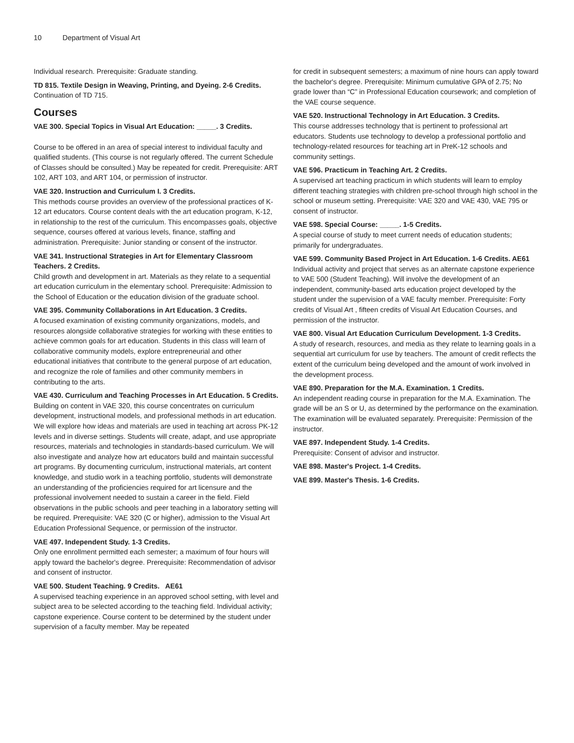10 Department of Visual Art
Individual research. Prerequisite: Graduate standing.
TD 815. Textile Design in Weaving, Printing, and Dyeing. 2-6 Credits.
Continuation of TD 715.
Courses
VAE 300. Special Topics in Visual Art Education: _____. 3 Credits.
Course to be offered in an area of special interest to individual faculty and qualified students. (This course is not regularly offered. The current Schedule of Classes should be consulted.) May be repeated for credit. Prerequisite: ART 102, ART 103, and ART 104, or permission of instructor.
VAE 320. Instruction and Curriculum I. 3 Credits.
This methods course provides an overview of the professional practices of K-12 art educators. Course content deals with the art education program, K-12, in relationship to the rest of the curriculum. This encompasses goals, objective sequence, courses offered at various levels, finance, staffing and administration. Prerequisite: Junior standing or consent of the instructor.
VAE 341. Instructional Strategies in Art for Elementary Classroom Teachers. 2 Credits.
Child growth and development in art. Materials as they relate to a sequential art education curriculum in the elementary school. Prerequisite: Admission to the School of Education or the education division of the graduate school.
VAE 395. Community Collaborations in Art Education. 3 Credits.
A focused examination of existing community organizations, models, and resources alongside collaborative strategies for working with these entities to achieve common goals for art education. Students in this class will learn of collaborative community models, explore entrepreneurial and other educational initiatives that contribute to the general purpose of art education, and recognize the role of families and other community members in contributing to the arts.
VAE 430. Curriculum and Teaching Processes in Art Education. 5 Credits.
Building on content in VAE 320, this course concentrates on curriculum development, instructional models, and professional methods in art education. We will explore how ideas and materials are used in teaching art across PK-12 levels and in diverse settings. Students will create, adapt, and use appropriate resources, materials and technologies in standards-based curriculum. We will also investigate and analyze how art educators build and maintain successful art programs. By documenting curriculum, instructional materials, art content knowledge, and studio work in a teaching portfolio, students will demonstrate an understanding of the proficiencies required for art licensure and the professional involvement needed to sustain a career in the field. Field observations in the public schools and peer teaching in a laboratory setting will be required. Prerequisite: VAE 320 (C or higher), admission to the Visual Art Education Professional Sequence, or permission of the instructor.
VAE 497. Independent Study. 1-3 Credits.
Only one enrollment permitted each semester; a maximum of four hours will apply toward the bachelor's degree. Prerequisite: Recommendation of advisor and consent of instructor.
VAE 500. Student Teaching. 9 Credits. AE61
A supervised teaching experience in an approved school setting, with level and subject area to be selected according to the teaching field. Individual activity; capstone experience. Course content to be determined by the student under supervision of a faculty member. May be repeated
for credit in subsequent semesters; a maximum of nine hours can apply toward the bachelor's degree. Prerequisite: Minimum cumulative GPA of 2.75; No grade lower than “C” in Professional Education coursework; and completion of the VAE course sequence.
VAE 520. Instructional Technology in Art Education. 3 Credits.
This course addresses technology that is pertinent to professional art educators. Students use technology to develop a professional portfolio and technology-related resources for teaching art in PreK-12 schools and community settings.
VAE 596. Practicum in Teaching Art. 2 Credits.
A supervised art teaching practicum in which students will learn to employ different teaching strategies with children pre-school through high school in the school or museum setting. Prerequisite: VAE 320 and VAE 430, VAE 795 or consent of instructor.
VAE 598. Special Course: _____. 1-5 Credits.
A special course of study to meet current needs of education students; primarily for undergraduates.
VAE 599. Community Based Project in Art Education. 1-6 Credits. AE61
Individual activity and project that serves as an alternate capstone experience to VAE 500 (Student Teaching). Will involve the development of an independent, community-based arts education project developed by the student under the supervision of a VAE faculty member. Prerequisite: Forty credits of Visual Art , fifteen credits of Visual Art Education Courses, and permission of the instructor.
VAE 800. Visual Art Education Curriculum Development. 1-3 Credits.
A study of research, resources, and media as they relate to learning goals in a sequential art curriculum for use by teachers. The amount of credit reflects the extent of the curriculum being developed and the amount of work involved in the development process.
VAE 890. Preparation for the M.A. Examination. 1 Credits.
An independent reading course in preparation for the M.A. Examination. The grade will be an S or U, as determined by the performance on the examination. The examination will be evaluated separately. Prerequisite: Permission of the instructor.
VAE 897. Independent Study. 1-4 Credits.
Prerequisite: Consent of advisor and instructor.
VAE 898. Master's Project. 1-4 Credits.
VAE 899. Master's Thesis. 1-6 Credits.